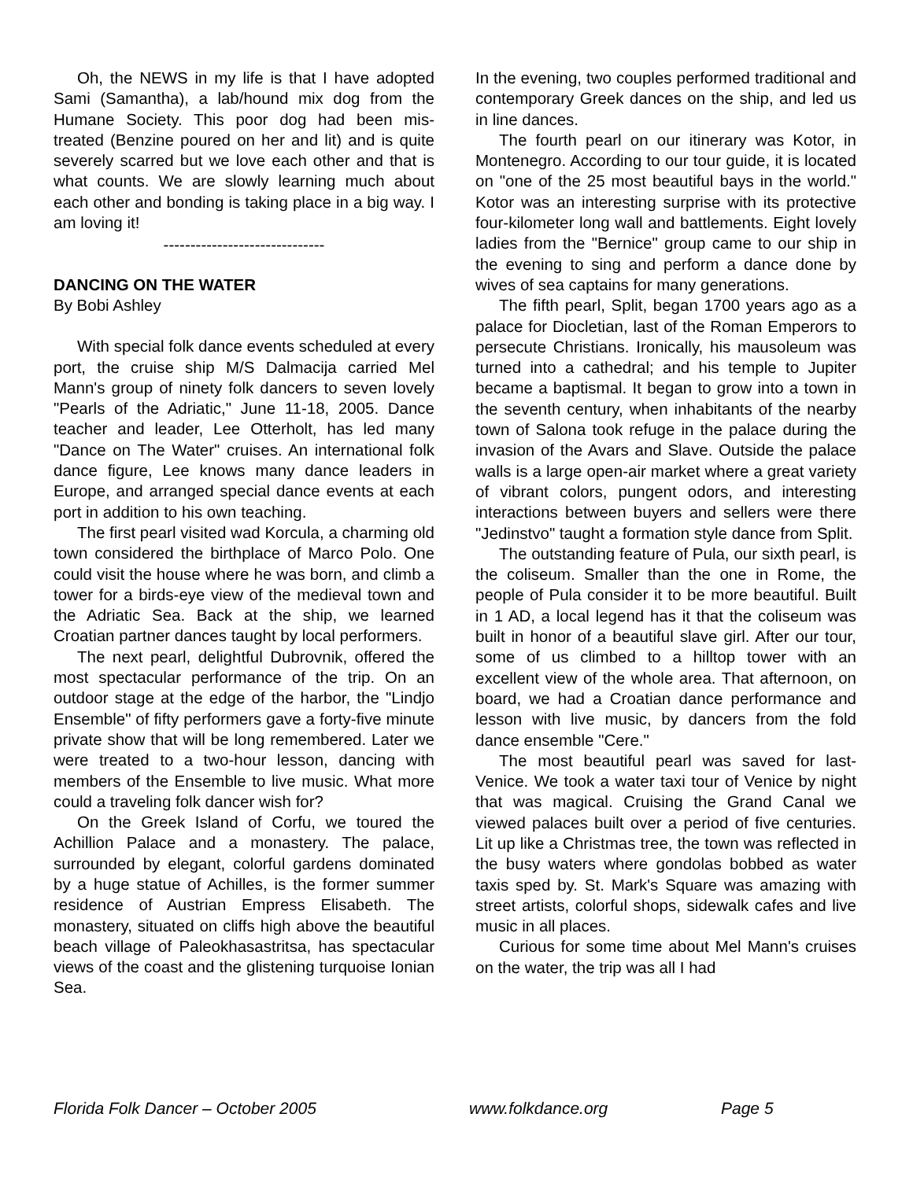Oh, the NEWS in my life is that I have adopted Sami (Samantha), a lab/hound mix dog from the Humane Society. This poor dog had been mis-treated (Benzine poured on her and lit) and is quite severely scarred but we love each other and that is what counts. We are slowly learning much about each other and bonding is taking place in a big way. I am loving it!
------------------------------
DANCING ON THE WATER
By Bobi Ashley
With special folk dance events scheduled at every port, the cruise ship M/S Dalmacija carried Mel Mann's group of ninety folk dancers to seven lovely "Pearls of the Adriatic," June 11-18, 2005. Dance teacher and leader, Lee Otterholt, has led many "Dance on The Water" cruises. An international folk dance figure, Lee knows many dance leaders in Europe, and arranged special dance events at each port in addition to his own teaching.
The first pearl visited wad Korcula, a charming old town considered the birthplace of Marco Polo. One could visit the house where he was born, and climb a tower for a birds-eye view of the medieval town and the Adriatic Sea. Back at the ship, we learned Croatian partner dances taught by local performers.
The next pearl, delightful Dubrovnik, offered the most spectacular performance of the trip. On an outdoor stage at the edge of the harbor, the "Lindjo Ensemble" of fifty performers gave a forty-five minute private show that will be long remembered. Later we were treated to a two-hour lesson, dancing with members of the Ensemble to live music. What more could a traveling folk dancer wish for?
On the Greek Island of Corfu, we toured the Achillion Palace and a monastery. The palace, surrounded by elegant, colorful gardens dominated by a huge statue of Achilles, is the former summer residence of Austrian Empress Elisabeth. The monastery, situated on cliffs high above the beautiful beach village of Paleokhasastritsa, has spectacular views of the coast and the glistening turquoise Ionian Sea.
In the evening, two couples performed traditional and contemporary Greek dances on the ship, and led us in line dances.
The fourth pearl on our itinerary was Kotor, in Montenegro. According to our tour guide, it is located on "one of the 25 most beautiful bays in the world." Kotor was an interesting surprise with its protective four-kilometer long wall and battlements. Eight lovely ladies from the "Bernice" group came to our ship in the evening to sing and perform a dance done by wives of sea captains for many generations.
The fifth pearl, Split, began 1700 years ago as a palace for Diocletian, last of the Roman Emperors to persecute Christians. Ironically, his mausoleum was turned into a cathedral; and his temple to Jupiter became a baptismal. It began to grow into a town in the seventh century, when inhabitants of the nearby town of Salona took refuge in the palace during the invasion of the Avars and Slave. Outside the palace walls is a large open-air market where a great variety of vibrant colors, pungent odors, and interesting interactions between buyers and sellers were there "Jedinstvo" taught a formation style dance from Split.
The outstanding feature of Pula, our sixth pearl, is the coliseum. Smaller than the one in Rome, the people of Pula consider it to be more beautiful. Built in 1 AD, a local legend has it that the coliseum was built in honor of a beautiful slave girl. After our tour, some of us climbed to a hilltop tower with an excellent view of the whole area. That afternoon, on board, we had a Croatian dance performance and lesson with live music, by dancers from the fold dance ensemble "Cere."
The most beautiful pearl was saved for last-Venice. We took a water taxi tour of Venice by night that was magical. Cruising the Grand Canal we viewed palaces built over a period of five centuries. Lit up like a Christmas tree, the town was reflected in the busy waters where gondolas bobbed as water taxis sped by. St. Mark's Square was amazing with street artists, colorful shops, sidewalk cafes and live music in all places.
Curious for some time about Mel Mann's cruises on the water, the trip was all I had
Florida Folk Dancer – October 2005 www.folkdance.org Page 5